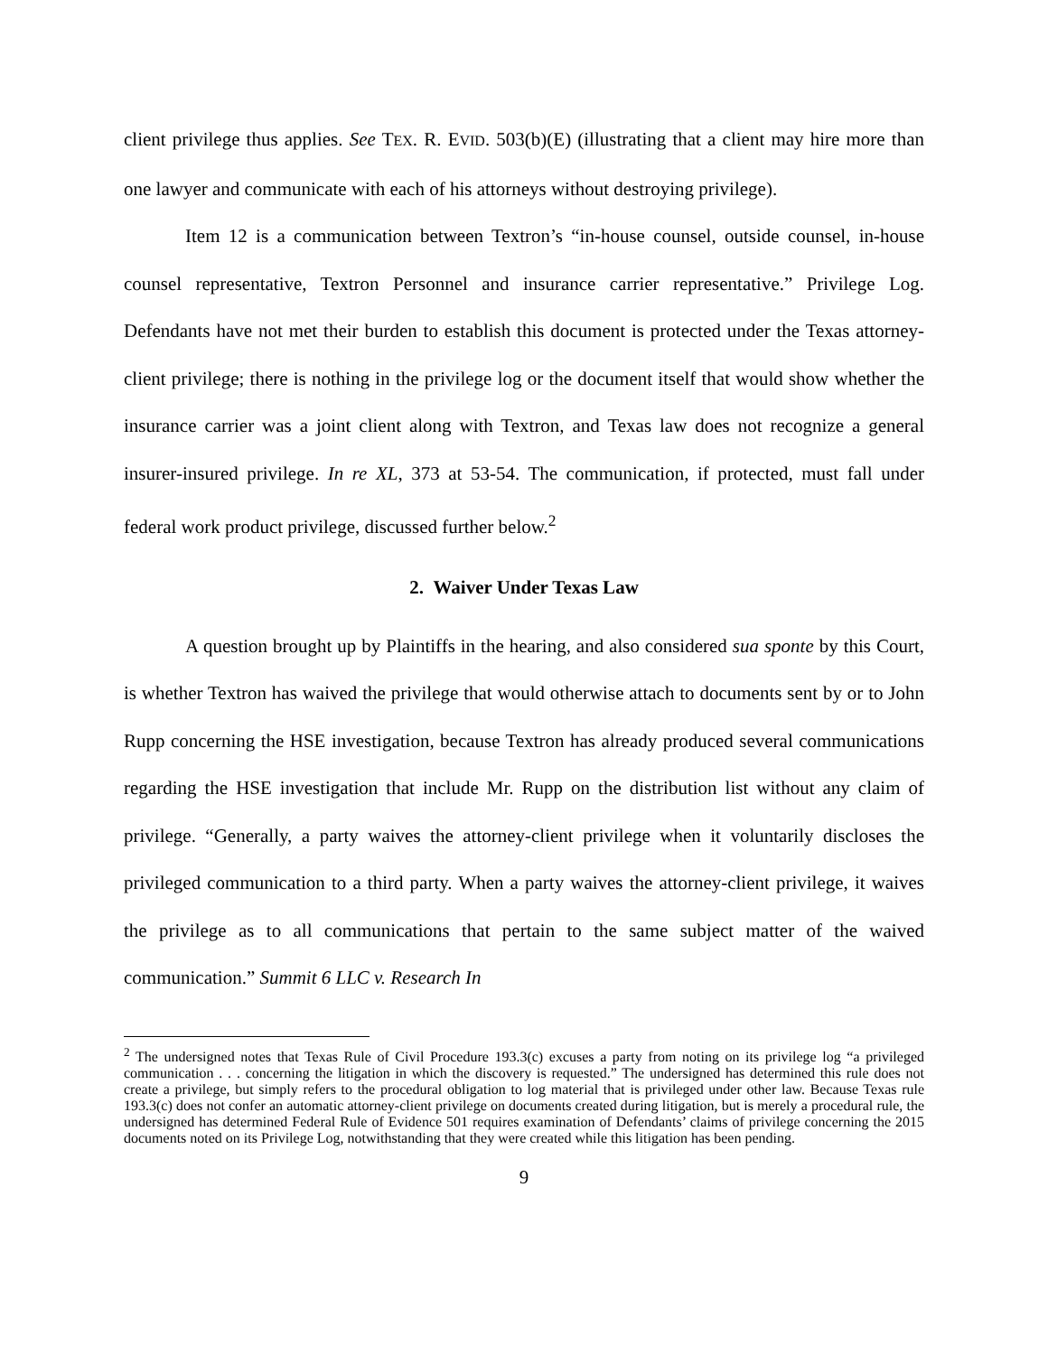client privilege thus applies. See TEX. R. EVID. 503(b)(E) (illustrating that a client may hire more than one lawyer and communicate with each of his attorneys without destroying privilege).
Item 12 is a communication between Textron’s “in-house counsel, outside counsel, in-house counsel representative, Textron Personnel and insurance carrier representative.” Privilege Log. Defendants have not met their burden to establish this document is protected under the Texas attorney-client privilege; there is nothing in the privilege log or the document itself that would show whether the insurance carrier was a joint client along with Textron, and Texas law does not recognize a general insurer-insured privilege. In re XL, 373 at 53-54. The communication, if protected, must fall under federal work product privilege, discussed further below.<sup>2</sup>
2. Waiver Under Texas Law
A question brought up by Plaintiffs in the hearing, and also considered sua sponte by this Court, is whether Textron has waived the privilege that would otherwise attach to documents sent by or to John Rupp concerning the HSE investigation, because Textron has already produced several communications regarding the HSE investigation that include Mr. Rupp on the distribution list without any claim of privilege. “Generally, a party waives the attorney-client privilege when it voluntarily discloses the privileged communication to a third party. When a party waives the attorney-client privilege, it waives the privilege as to all communications that pertain to the same subject matter of the waived communication.” Summit 6 LLC v. Research In
<sup>2</sup> The undersigned notes that Texas Rule of Civil Procedure 193.3(c) excuses a party from noting on its privilege log “a privileged communication . . . concerning the litigation in which the discovery is requested.” The undersigned has determined this rule does not create a privilege, but simply refers to the procedural obligation to log material that is privileged under other law. Because Texas rule 193.3(c) does not confer an automatic attorney-client privilege on documents created during litigation, but is merely a procedural rule, the undersigned has determined Federal Rule of Evidence 501 requires examination of Defendants’ claims of privilege concerning the 2015 documents noted on its Privilege Log, notwithstanding that they were created while this litigation has been pending.
9